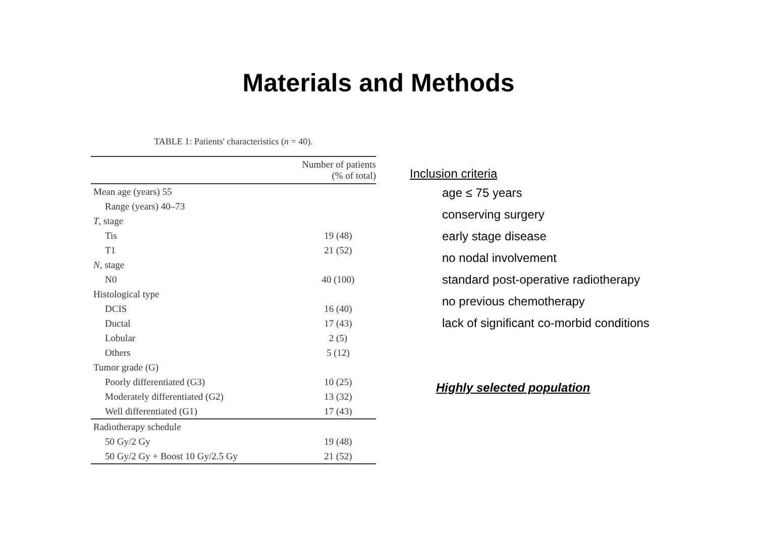Materials and Methods
TABLE 1: Patients' characteristics (n = 40).
| | Number of patients (% of total) |
| --- | --- |
| Mean age (years) 55 | |
| Range (years) 40–73 | |
| T , stage | |
| Tis | 19 (48) |
| T1 | 21 (52) |
| N , stage | |
| N0 | 40 (100) |
| Histological type | |
| DCIS | 16 (40) |
| Ductal | 17 (43) |
| Lobular | 2 (5) |
| Others | 5 (12) |
| Tumor grade (G) | |
| Poorly differentiated (G3) | 10 (25) |
| Moderately differentiated (G2) | 13 (32) |
| Well differentiated (G1) | 17 (43) |
| Radiotherapy schedule | |
| 50 Gy/2 Gy | 19 (48) |
| 50 Gy/2 Gy + Boost 10 Gy/2.5 Gy | 21 (52) |
Inclusion criteria
age ≤ 75 years
conserving surgery
early stage disease
no nodal involvement
standard post-operative radiotherapy
no previous chemotherapy
lack of significant co-morbid conditions
Highly selected population